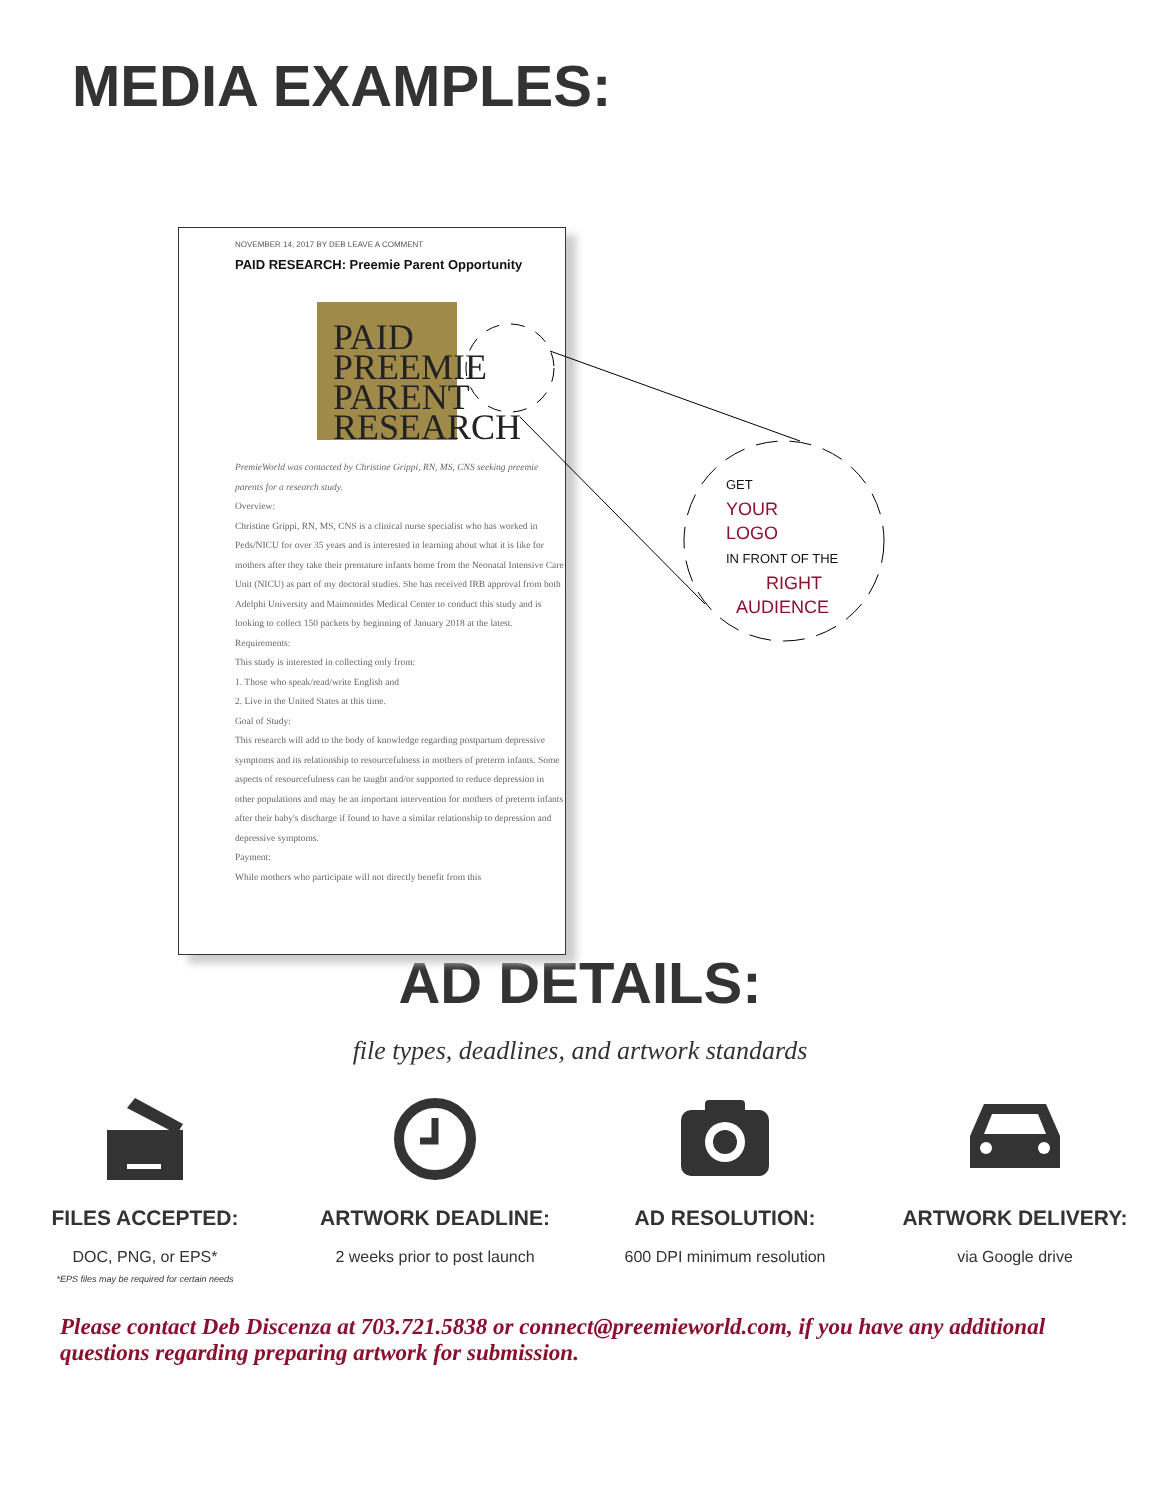MEDIA EXAMPLES:
NOVEMBER 14, 2017 BY DEB LEAVE A COMMENT
PAID RESEARCH: Preemie Parent Opportunity
PAID
PREEMIE
PARENT
RESEARCH
PremieWorld was contacted by Christine Grippi, RN, MS, CNS seeking preemie parents for a research study.
Overview:
Christine Grippi, RN, MS, CNS is a clinical nurse specialist who has worked in Peds/NICU for over 35 years and is interested in learning about what it is like for mothers after they take their premature infants home from the Neonatal Intensive Care Unit (NICU) as part of my doctoral studies. She has received IRB approval from both Adelphi University and Maimonides Medical Center to conduct this study and is looking to collect 150 packets by beginning of January 2018 at the latest.
Requirements:
This study is interested in collecting only from:
1. Those who speak/read/write English and
2. Live in the United States at this time.
Goal of Study:
This research will add to the body of knowledge regarding postpartum depressive symptoms and its relationship to resourcefulness in mothers of preterm infants. Some aspects of resourcefulness can be taught and/or supported to reduce depression in other populations and may be an important intervention for mothers of preterm infants after their baby's discharge if found to have a similar relationship to depression and depressive symptoms.
Payment:
While mothers who participate will not directly benefit from this
GET
YOUR
LOGO
IN FRONT OF THE
RIGHT
AUDIENCE
AD DETAILS:
file types, deadlines, and artwork standards
FILES ACCEPTED:
DOC, PNG, or EPS*
*EPS files may be required for certain needs
ARTWORK DEADLINE:
2 weeks prior to post launch
AD RESOLUTION:
600 DPI minimum resolution
ARTWORK DELIVERY:
via Google drive
Please contact Deb Discenza at 703.721.5838 or connect@preemieworld.com, if you have any additional questions regarding preparing artwork for submission.